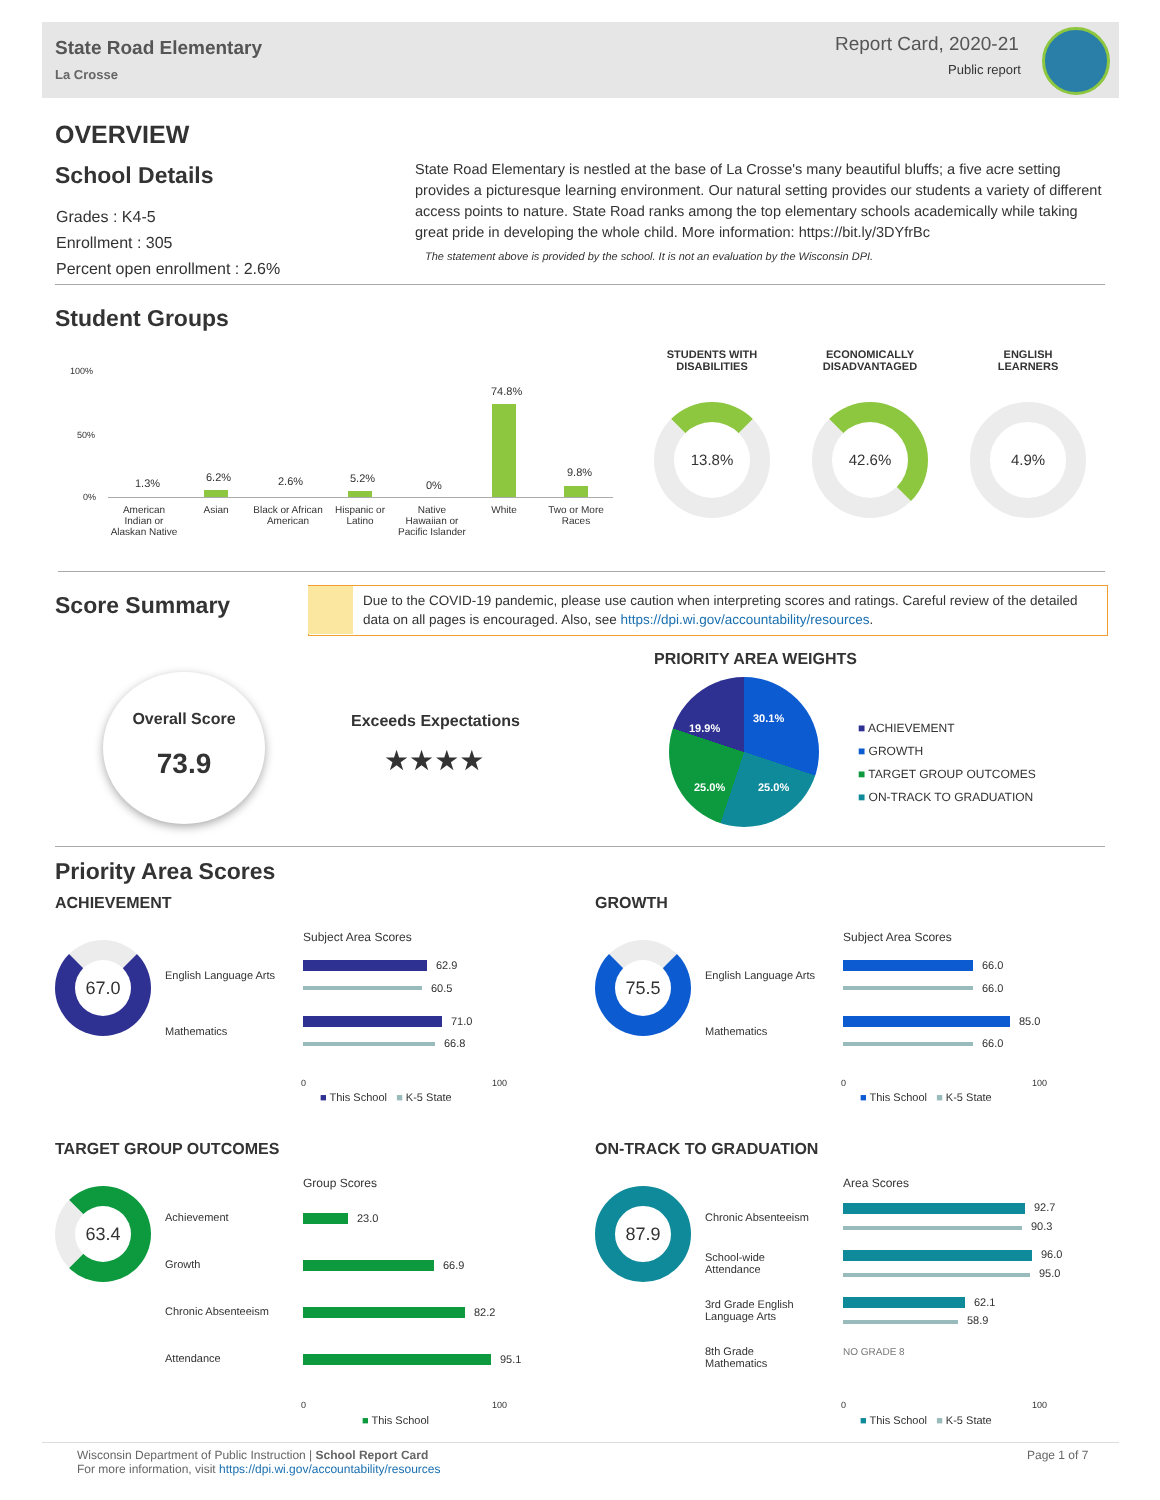State Road Elementary
La Crosse
Report Card, 2020-21
Public report
OVERVIEW
School Details
Grades : K4-5
Enrollment : 305
Percent open enrollment : 2.6%
State Road Elementary is nestled at the base of La Crosse's many beautiful bluffs; a five acre setting provides a picturesque learning environment. Our natural setting provides our students a variety of different access points to nature. State Road ranks among the top elementary schools academically while taking great pride in developing the whole child. More information: https://bit.ly/3DYfrBc
The statement above is provided by the school. It is not an evaluation by the Wisconsin DPI.
Student Groups
100%
50%
0%
1.3% 6.2% 2.6% 5.2%
0%
74.8%
9.8%
American Indian or Alaskan Native
Asian
Black or African American
Hispanic or Latino
Native Hawaiian or Pacific Islander
White
Two or More Races
STUDENTS WITH DISABILITIES
ECONOMICALLY DISADVANTAGED
ENGLISH LEARNERS
13.8% 42.6% 4.9%
Score Summary
Due to the COVID-19 pandemic, please use caution when interpreting scores and ratings. Careful review of the detailed data on all pages is encouraged. Also, see https://dpi.wi.gov/accountability/resources.
Overall Score
73.9
Exceeds Expectations
★★★★
PRIORITY AREA WEIGHTS
30.1%
19.9%
25.0% 25.0%
■ ACHIEVEMENT
■ GROWTH
■ TARGET GROUP OUTCOMES
■ ON-TRACK TO GRADUATION
Priority Area Scores
ACHIEVEMENT GROWTH
67.0 75.5
English Language Arts
Mathematics
English Language Arts
Mathematics
Subject Area Scores Subject Area Scores
62.9
60.5
71.0
66.8
66.0
66.0
85.0
66.0
0 100
■ This School ■ K-5 State
0 100
■ This School ■ K-5 State
TARGET GROUP OUTCOMES ON-TRACK TO GRADUATION
63.4 87.9
Group Scores
Achievement 23.0
Growth 66.9
Chronic Absenteeism 82.2
Attendance 95.1
0 100
■ This School
Area Scores
Chronic Absenteeism
92.7
90.3
School-wide Attendance
96.0
95.0
3rd Grade English Language Arts
62.1
58.9
8th Grade Mathematics
NO GRADE 8
0 100
■ This School ■ K-5 State
Wisconsin Department of Public Instruction | School Report Card
For more information, visit https://dpi.wi.gov/accountability/resources
Page 1 of 7